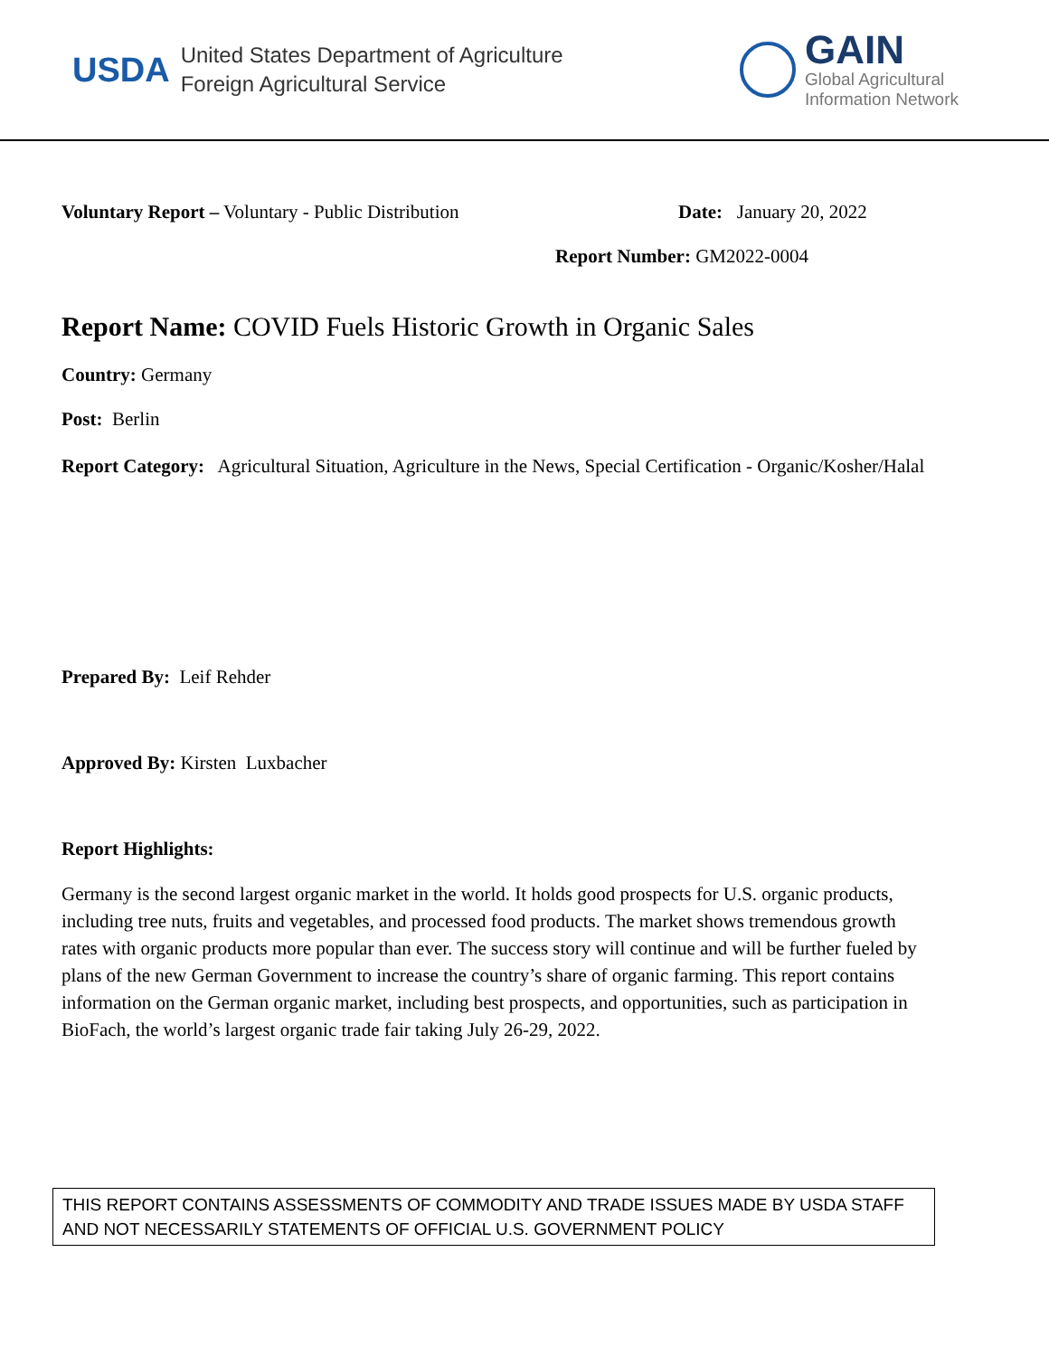USDA
United States Department of Agriculture
Foreign Agricultural Service
GAIN
Global Agricultural
Information Network
Voluntary Report – Voluntary - Public Distribution Date: January 20, 2022
Report Number: GM2022-0004
Report Name: COVID Fuels Historic Growth in Organic Sales
Country: Germany
Post: Berlin
Report Category: Agricultural Situation, Agriculture in the News, Special Certification - Organic/Kosher/Halal
Prepared By: Leif Rehder
Approved By: Kirsten Luxbacher
Report Highlights:
Germany is the second largest organic market in the world. It holds good prospects for U.S. organic products, including tree nuts, fruits and vegetables, and processed food products. The market shows tremendous growth rates with organic products more popular than ever. The success story will continue and will be further fueled by plans of the new German Government to increase the country’s share of organic farming. This report contains information on the German organic market, including best prospects, and opportunities, such as participation in BioFach, the world’s largest organic trade fair taking July 26-29, 2022.
THIS REPORT CONTAINS ASSESSMENTS OF COMMODITY AND TRADE ISSUES MADE BY USDA STAFF AND NOT NECESSARILY STATEMENTS OF OFFICIAL U.S. GOVERNMENT POLICY